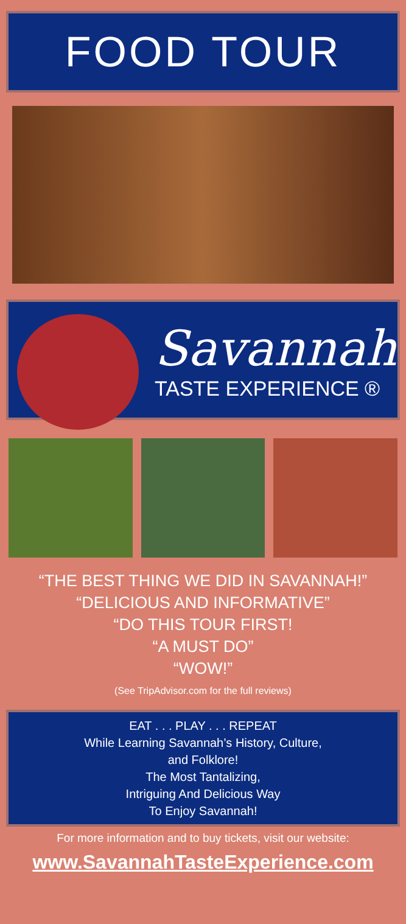FOOD TOUR
Savannah
TASTE EXPERIENCE ®
“THE BEST THING WE DID IN SAVANNAH!”
“DELICIOUS AND INFORMATIVE”
“DO THIS TOUR FIRST!
“A MUST DO”
“WOW!”
(See TripAdvisor.com for the full reviews)
EAT . . . PLAY . . . REPEAT
While Learning Savannah’s History, Culture,
and Folklore!
The Most Tantalizing,
Intriguing And Delicious Way
To Enjoy Savannah!
For more information and to buy tickets, visit our website:
www.SavannahTasteExperience.com